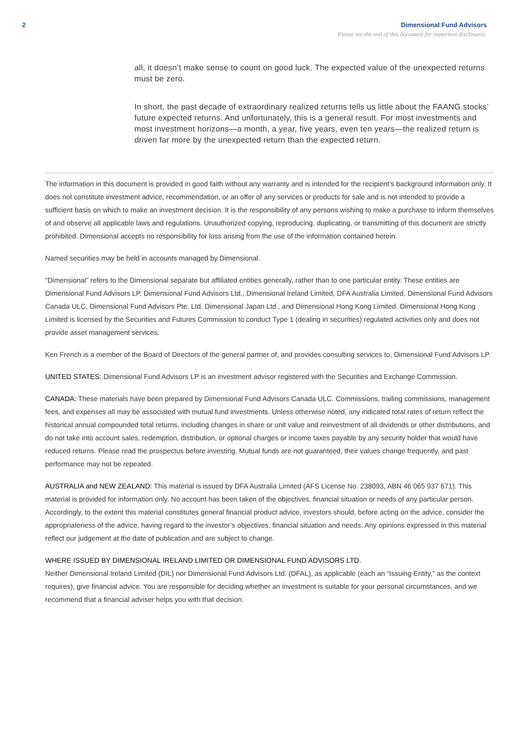2 Dimensional Fund Advisors
Please see the end of this document for important disclosures.
all, it doesn’t make sense to count on good luck. The expected value of the unexpected returns must be zero.
In short, the past decade of extraordinary realized returns tells us little about the FAANG stocks’ future expected returns. And unfortunately, this is a general result. For most investments and most investment horizons—a month, a year, five years, even ten years—the realized return is driven far more by the unexpected return than the expected return.
The information in this document is provided in good faith without any warranty and is intended for the recipient’s background information only. It does not constitute investment advice, recommendation, or an offer of any services or products for sale and is not intended to provide a sufficient basis on which to make an investment decision. It is the responsibility of any persons wishing to make a purchase to inform themselves of and observe all applicable laws and regulations. Unauthorized copying, reproducing, duplicating, or transmitting of this document are strictly prohibited. Dimensional accepts no responsibility for loss arising from the use of the information contained herein.
Named securities may be held in accounts managed by Dimensional.
“Dimensional” refers to the Dimensional separate but affiliated entities generally, rather than to one particular entity. These entities are Dimensional Fund Advisors LP, Dimensional Fund Advisors Ltd., Dimensional Ireland Limited, DFA Australia Limited, Dimensional Fund Advisors Canada ULC, Dimensional Fund Advisors Pte. Ltd, Dimensional Japan Ltd., and Dimensional Hong Kong Limited. Dimensional Hong Kong Limited is licensed by the Securities and Futures Commission to conduct Type 1 (dealing in securities) regulated activities only and does not provide asset management services.
Ken French is a member of the Board of Directors of the general partner of, and provides consulting services to, Dimensional Fund Advisors LP.
UNITED STATES: Dimensional Fund Advisors LP is an investment advisor registered with the Securities and Exchange Commission.
CANADA: These materials have been prepared by Dimensional Fund Advisors Canada ULC. Commissions, trailing commissions, management fees, and expenses all may be associated with mutual fund investments. Unless otherwise noted, any indicated total rates of return reflect the historical annual compounded total returns, including changes in share or unit value and reinvestment of all dividends or other distributions, and do not take into account sales, redemption, distribution, or optional charges or income taxes payable by any security holder that would have reduced returns. Please read the prospectus before investing. Mutual funds are not guaranteed, their values change frequently, and past performance may not be repeated.
AUSTRALIA and NEW ZEALAND: This material is issued by DFA Australia Limited (AFS License No. 238093, ABN 46 065 937 671). This material is provided for information only. No account has been taken of the objectives, financial situation or needs of any particular person. Accordingly, to the extent this material constitutes general financial product advice, investors should, before acting on the advice, consider the appropriateness of the advice, having regard to the investor’s objectives, financial situation and needs. Any opinions expressed in this material reflect our judgement at the date of publication and are subject to change.
WHERE ISSUED BY DIMENSIONAL IRELAND LIMITED OR DIMENSIONAL FUND ADVISORS LTD.
Neither Dimensional Ireland Limited (DIL) nor Dimensional Fund Advisors Ltd. (DFAL), as applicable (each an “Issuing Entity,” as the context requires), give financial advice. You are responsible for deciding whether an investment is suitable for your personal circumstances, and we recommend that a financial adviser helps you with that decision.